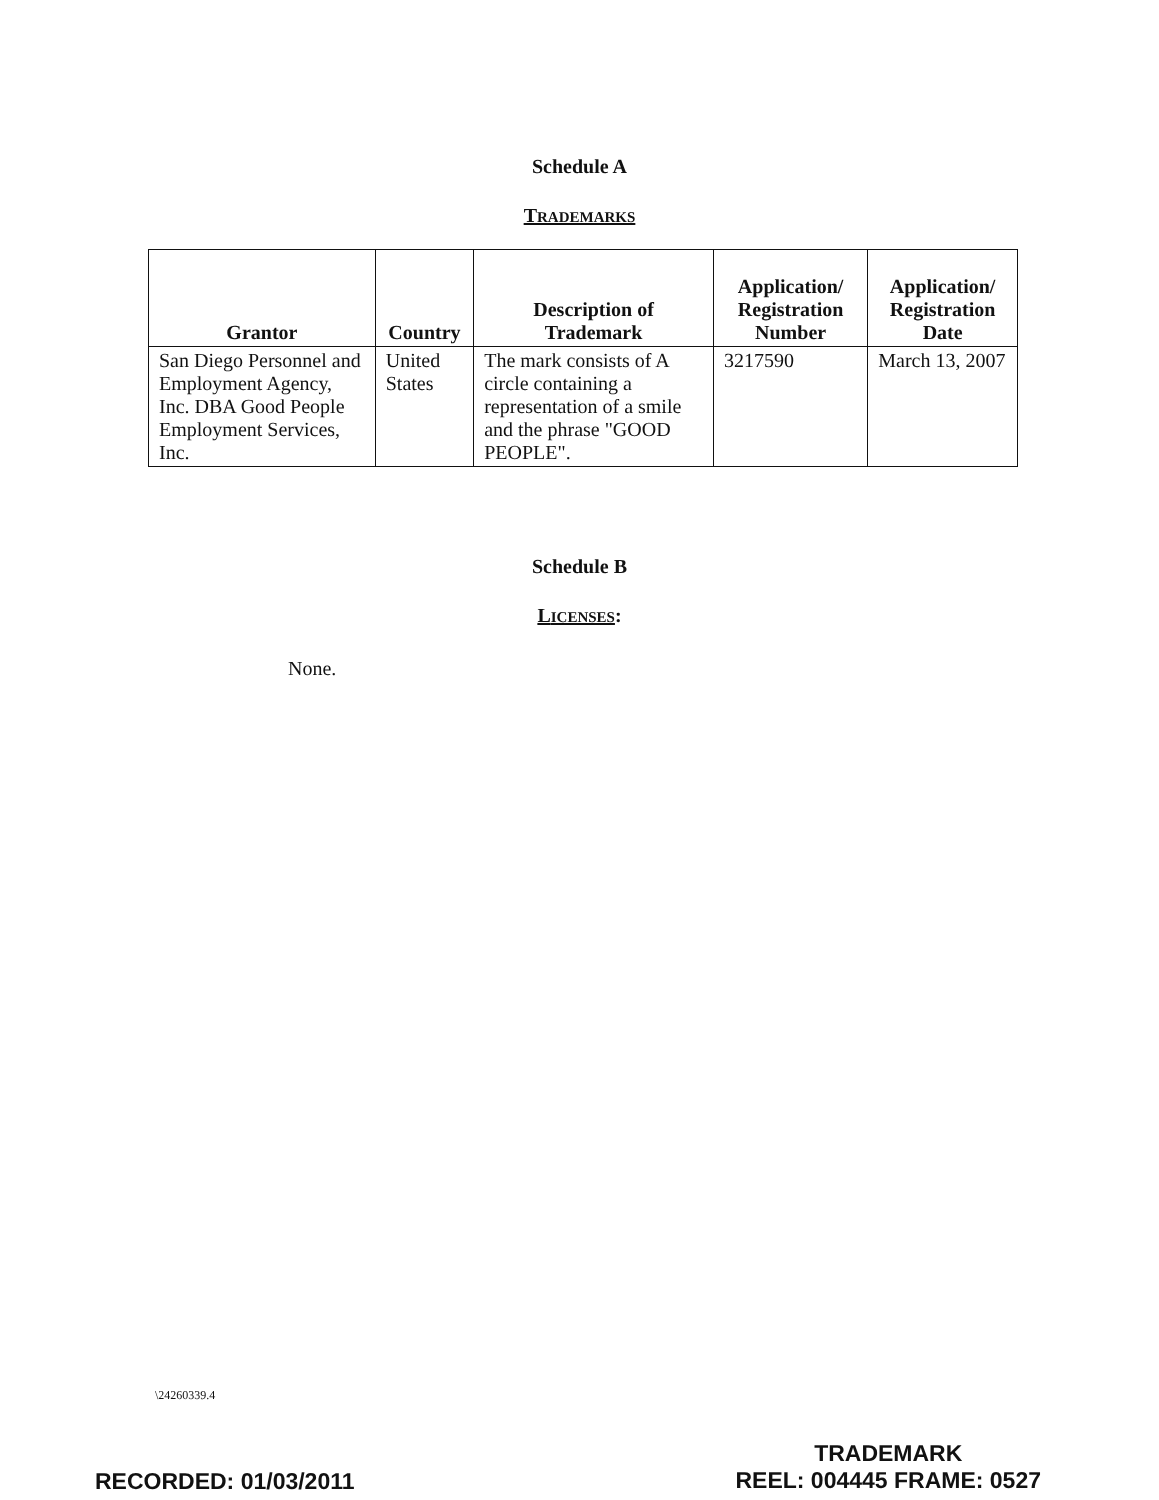Schedule A
TRADEMARKS
| Grantor | Country | Description of Trademark | Application/ Registration Number | Application/ Registration Date |
| --- | --- | --- | --- | --- |
| San Diego Personnel and Employment Agency, Inc. DBA Good People Employment Services, Inc. | United States | The mark consists of A circle containing a representation of a smile and the phrase "GOOD PEOPLE". | 3217590 | March 13, 2007 |
Schedule B
LICENSES:
None.
\24260339.4
RECORDED: 01/03/2011 TRADEMARK
REEL: 004445 FRAME: 0527